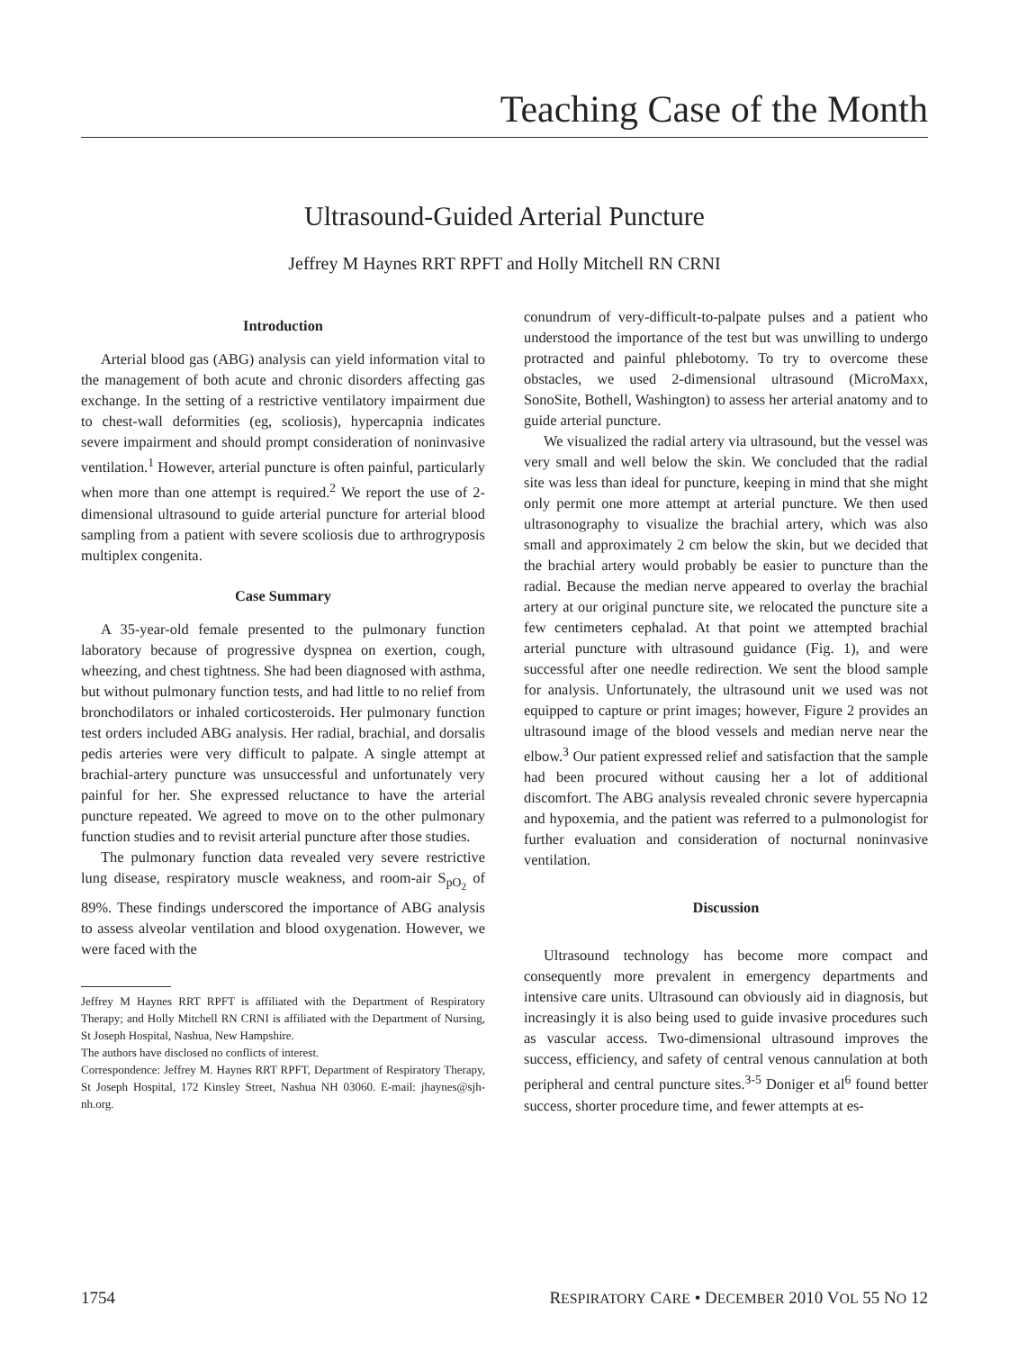Teaching Case of the Month
Ultrasound-Guided Arterial Puncture
Jeffrey M Haynes RRT RPFT and Holly Mitchell RN CRNI
Introduction
Arterial blood gas (ABG) analysis can yield information vital to the management of both acute and chronic disorders affecting gas exchange. In the setting of a restrictive ventilatory impairment due to chest-wall deformities (eg, scoliosis), hypercapnia indicates severe impairment and should prompt consideration of noninvasive ventilation.<sup>1</sup> However, arterial puncture is often painful, particularly when more than one attempt is required.<sup>2</sup> We report the use of 2-dimensional ultrasound to guide arterial puncture for arterial blood sampling from a patient with severe scoliosis due to arthrogryposis multiplex congenita.
Case Summary
A 35-year-old female presented to the pulmonary function laboratory because of progressive dyspnea on exertion, cough, wheezing, and chest tightness. She had been diagnosed with asthma, but without pulmonary function tests, and had little to no relief from bronchodilators or inhaled corticosteroids. Her pulmonary function test orders included ABG analysis. Her radial, brachial, and dorsalis pedis arteries were very difficult to palpate. A single attempt at brachial-artery puncture was unsuccessful and unfortunately very painful for her. She expressed reluctance to have the arterial puncture repeated. We agreed to move on to the other pulmonary function studies and to revisit arterial puncture after those studies.
The pulmonary function data revealed very severe restrictive lung disease, respiratory muscle weakness, and room-air S<sub>pO<sub>2</sub></sub> of 89%. These findings underscored the importance of ABG analysis to assess alveolar ventilation and blood oxygenation. However, we were faced with the
Jeffrey M Haynes RRT RPFT is affiliated with the Department of Respiratory Therapy; and Holly Mitchell RN CRNI is affiliated with the Department of Nursing, St Joseph Hospital, Nashua, New Hampshire.
The authors have disclosed no conflicts of interest.
Correspondence: Jeffrey M. Haynes RRT RPFT, Department of Respiratory Therapy, St Joseph Hospital, 172 Kinsley Street, Nashua NH 03060. E-mail: jhaynes@sjh-nh.org.
conundrum of very-difficult-to-palpate pulses and a patient who understood the importance of the test but was unwilling to undergo protracted and painful phlebotomy. To try to overcome these obstacles, we used 2-dimensional ultrasound (MicroMaxx, SonoSite, Bothell, Washington) to assess her arterial anatomy and to guide arterial puncture.
We visualized the radial artery via ultrasound, but the vessel was very small and well below the skin. We concluded that the radial site was less than ideal for puncture, keeping in mind that she might only permit one more attempt at arterial puncture. We then used ultrasonography to visualize the brachial artery, which was also small and approximately 2 cm below the skin, but we decided that the brachial artery would probably be easier to puncture than the radial. Because the median nerve appeared to overlay the brachial artery at our original puncture site, we relocated the puncture site a few centimeters cephalad. At that point we attempted brachial arterial puncture with ultrasound guidance (Fig. 1), and were successful after one needle redirection. We sent the blood sample for analysis. Unfortunately, the ultrasound unit we used was not equipped to capture or print images; however, Figure 2 provides an ultrasound image of the blood vessels and median nerve near the elbow.<sup>3</sup> Our patient expressed relief and satisfaction that the sample had been procured without causing her a lot of additional discomfort. The ABG analysis revealed chronic severe hypercapnia and hypoxemia, and the patient was referred to a pulmonologist for further evaluation and consideration of nocturnal noninvasive ventilation.
Discussion
Ultrasound technology has become more compact and consequently more prevalent in emergency departments and intensive care units. Ultrasound can obviously aid in diagnosis, but increasingly it is also being used to guide invasive procedures such as vascular access. Two-dimensional ultrasound improves the success, efficiency, and safety of central venous cannulation at both peripheral and central puncture sites.<sup>3-5</sup> Doniger et al<sup>6</sup> found better success, shorter procedure time, and fewer attempts at es-
1754 RESPIRATORY CARE • DECEMBER 2010 VOL 55 NO 12